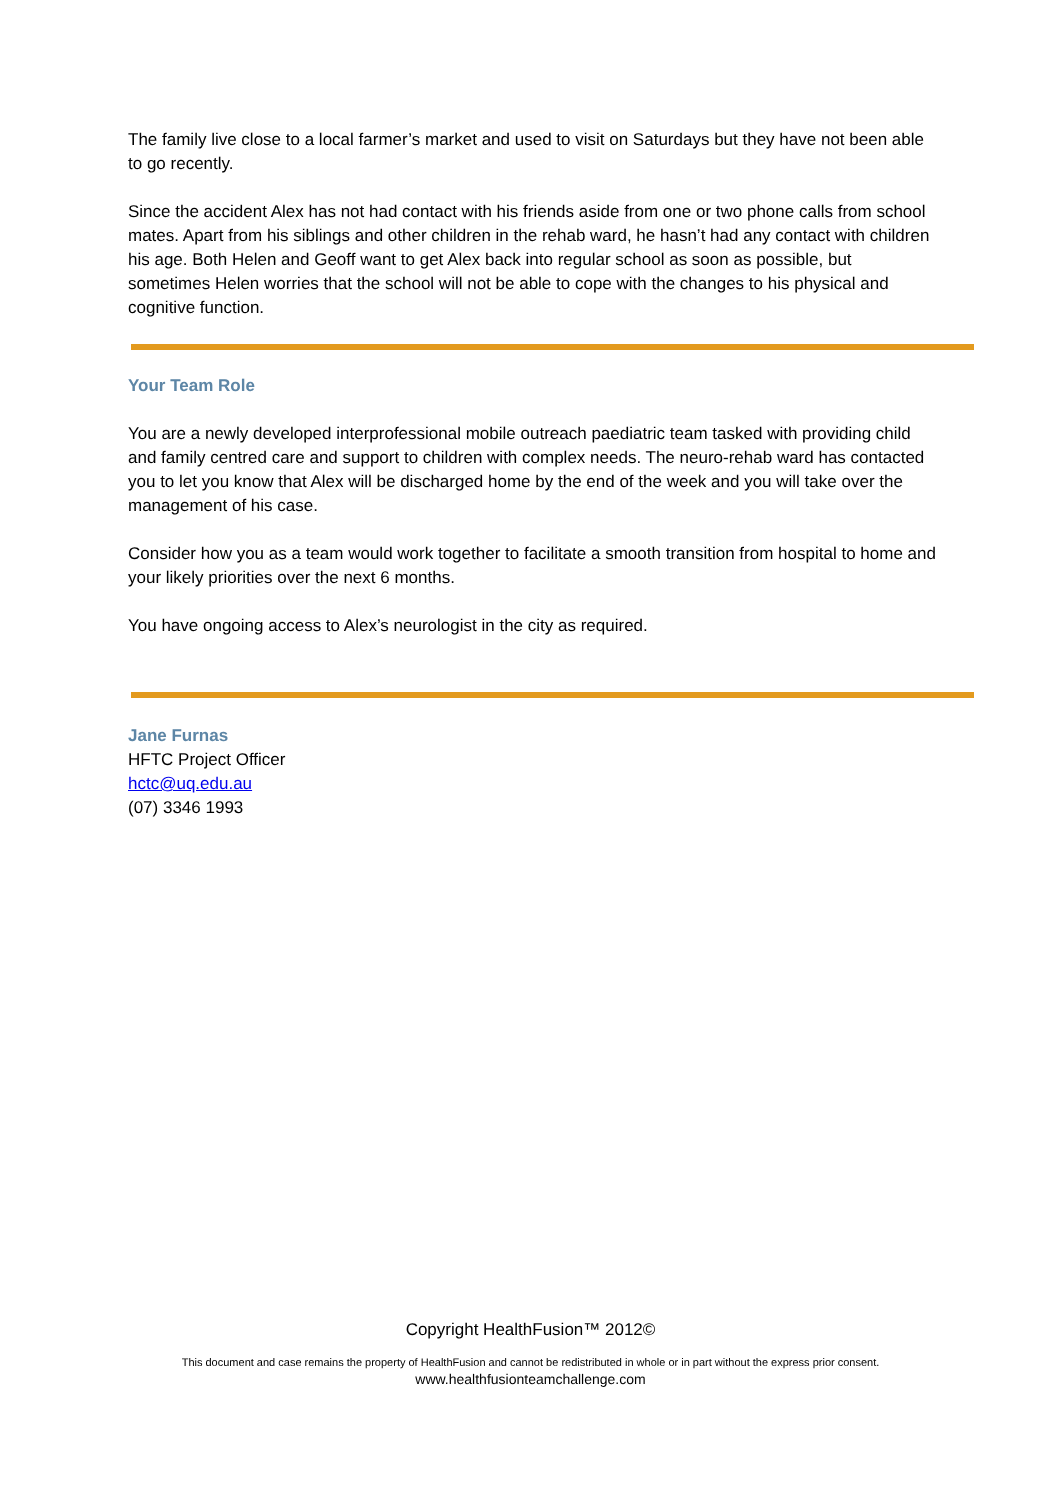The family live close to a local farmer’s market and used to visit on Saturdays but they have not been able to go recently.
Since the accident Alex has not had contact with his friends aside from one or two phone calls from school mates. Apart from his siblings and other children in the rehab ward, he hasn’t had any contact with children his age. Both Helen and Geoff want to get Alex back into regular school as soon as possible, but sometimes Helen worries that the school will not be able to cope with the changes to his physical and cognitive function.
Your Team Role
You are a newly developed interprofessional mobile outreach paediatric team tasked with providing child and family centred care and support to children with complex needs. The neuro-rehab ward has contacted you to let you know that Alex will be discharged home by the end of the week and you will take over the management of his case.
Consider how you as a team would work together to facilitate a smooth transition from hospital to home and your likely priorities over the next 6 months.
You have ongoing access to Alex’s neurologist in the city as required.
Jane Furnas
HFTC Project Officer
hctc@uq.edu.au
(07) 3346 1993
Copyright HealthFusion™ 2012©
This document and case remains the property of HealthFusion and cannot be redistributed in whole or in part without the express prior consent.
www.healthfusionteamchallenge.com